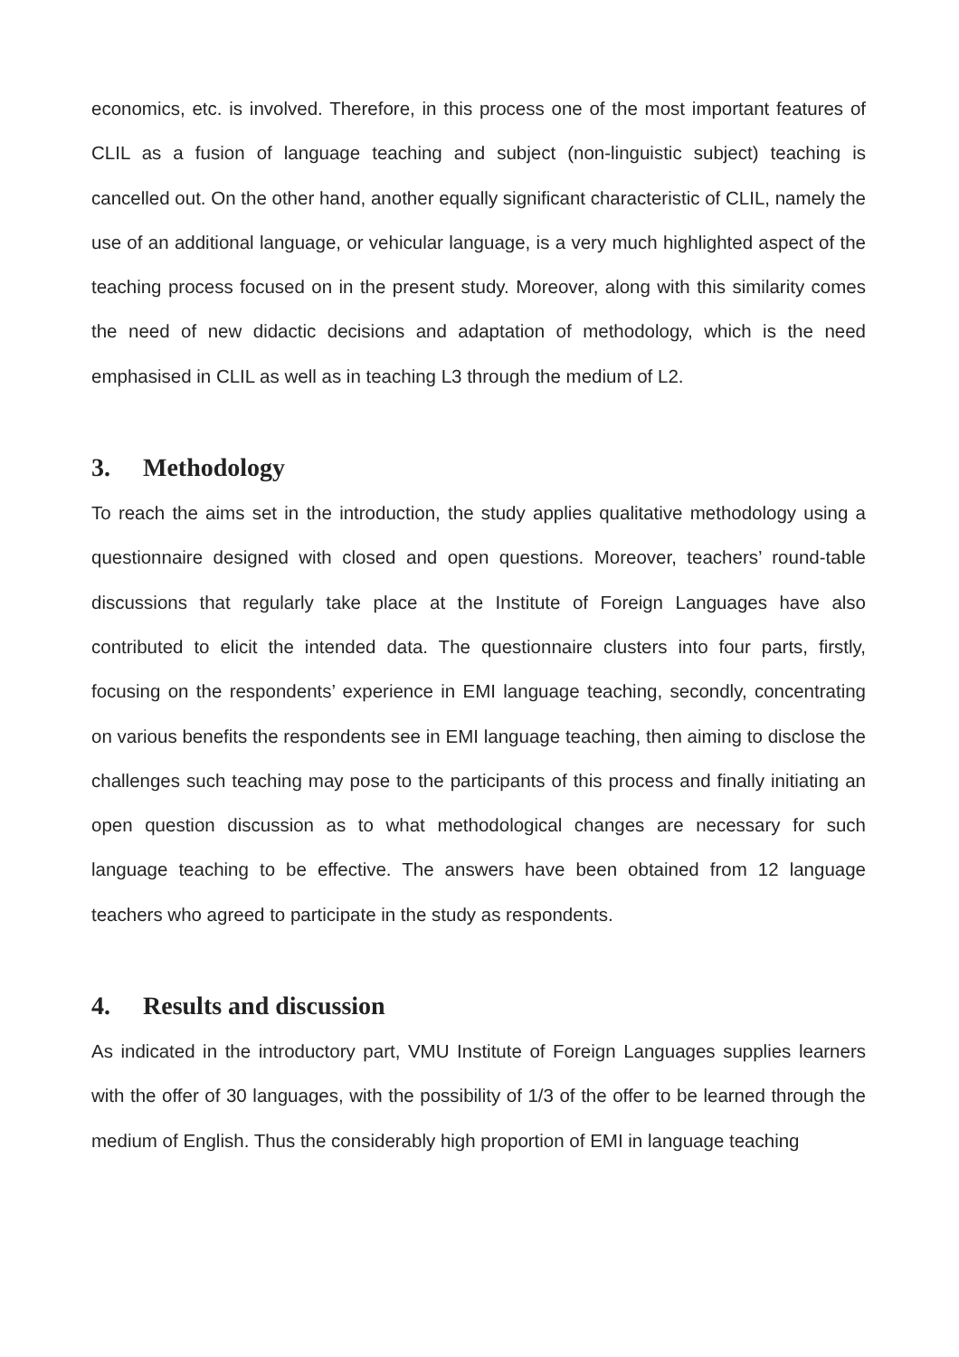economics, etc. is involved. Therefore, in this process one of the most important features of CLIL as a fusion of language teaching and subject (non-linguistic subject) teaching is cancelled out. On the other hand, another equally significant characteristic of CLIL, namely the use of an additional language, or vehicular language, is a very much highlighted aspect of the teaching process focused on in the present study. Moreover, along with this similarity comes the need of new didactic decisions and adaptation of methodology, which is the need emphasised in CLIL as well as in teaching L3 through the medium of L2.
3. Methodology
To reach the aims set in the introduction, the study applies qualitative methodology using a questionnaire designed with closed and open questions. Moreover, teachers’ round-table discussions that regularly take place at the Institute of Foreign Languages have also contributed to elicit the intended data. The questionnaire clusters into four parts, firstly, focusing on the respondents’ experience in EMI language teaching, secondly, concentrating on various benefits the respondents see in EMI language teaching, then aiming to disclose the challenges such teaching may pose to the participants of this process and finally initiating an open question discussion as to what methodological changes are necessary for such language teaching to be effective. The answers have been obtained from 12 language teachers who agreed to participate in the study as respondents.
4. Results and discussion
As indicated in the introductory part, VMU Institute of Foreign Languages supplies learners with the offer of 30 languages, with the possibility of 1/3 of the offer to be learned through the medium of English. Thus the considerably high proportion of EMI in language teaching